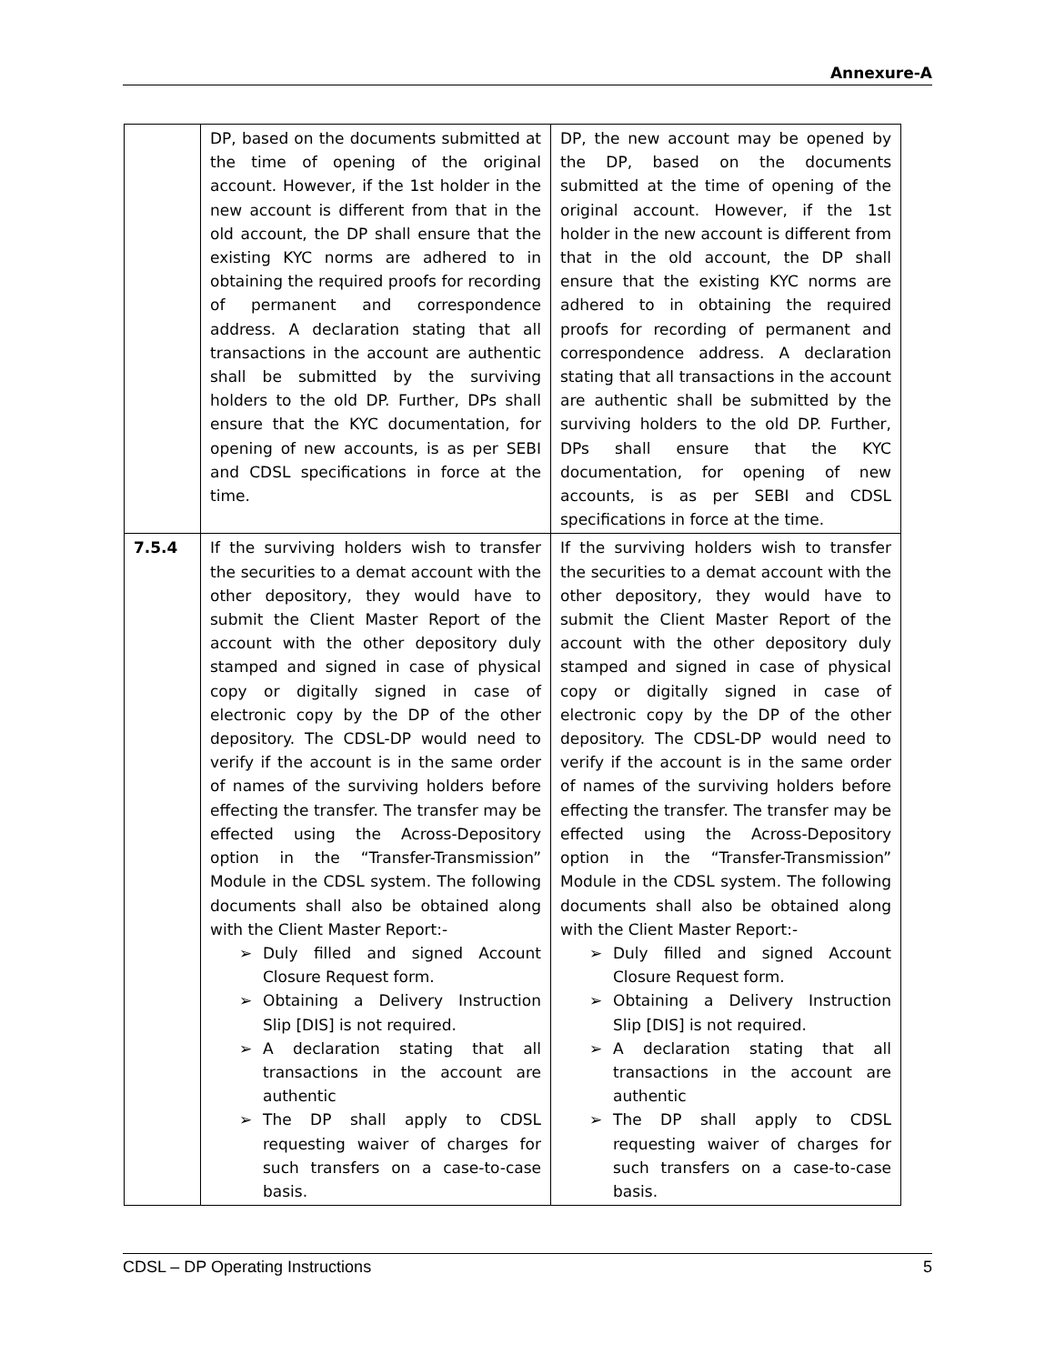Annexure-A
| | DP, based on the documents submitted at the time of opening of the original account. However, if the 1st holder in the new account is different from that in the old account, the DP shall ensure that the existing KYC norms are adhered to in obtaining the required proofs for recording of permanent and correspondence address. A declaration stating that all transactions in the account are authentic shall be submitted by the surviving holders to the old DP. Further, DPs shall ensure that the KYC documentation, for opening of new accounts, is as per SEBI and CDSL specifications in force at the time. | DP, the new account may be opened by the DP, based on the documents submitted at the time of opening of the original account. However, if the 1st holder in the new account is different from that in the old account, the DP shall ensure that the existing KYC norms are adhered to in obtaining the required proofs for recording of permanent and correspondence address. A declaration stating that all transactions in the account are authentic shall be submitted by the surviving holders to the old DP. Further, DPs shall ensure that the KYC documentation, for opening of new accounts, is as per SEBI and CDSL specifications in force at the time. |
| 7.5.4 | If the surviving holders wish to transfer the securities to a demat account with the other depository, they would have to submit the Client Master Report of the account with the other depository duly stamped and signed in case of physical copy or digitally signed in case of electronic copy by the DP of the other depository. The CDSL-DP would need to verify if the account is in the same order of names of the surviving holders before effecting the transfer. The transfer may be effected using the Across-Depository option in the “Transfer-Transmission” Module in the CDSL system. The following documents shall also be obtained along with the Client Master Report:- ➢ Duly filled and signed Account Closure Request form. ➢ Obtaining a Delivery Instruction Slip [DIS] is not required. ➢ A declaration stating that all transactions in the account are authentic ➢ The DP shall apply to CDSL requesting waiver of charges for such transfers on a case-to-case basis. | If the surviving holders wish to transfer the securities to a demat account with the other depository, they would have to submit the Client Master Report of the account with the other depository duly stamped and signed in case of physical copy or digitally signed in case of electronic copy by the DP of the other depository. The CDSL-DP would need to verify if the account is in the same order of names of the surviving holders before effecting the transfer. The transfer may be effected using the Across-Depository option in the “Transfer-Transmission” Module in the CDSL system. The following documents shall also be obtained along with the Client Master Report:- ➢ Duly filled and signed Account Closure Request form. ➢ Obtaining a Delivery Instruction Slip [DIS] is not required. ➢ A declaration stating that all transactions in the account are authentic ➢ The DP shall apply to CDSL requesting waiver of charges for such transfers on a case-to-case basis. |
CDSL – DP Operating Instructions 5